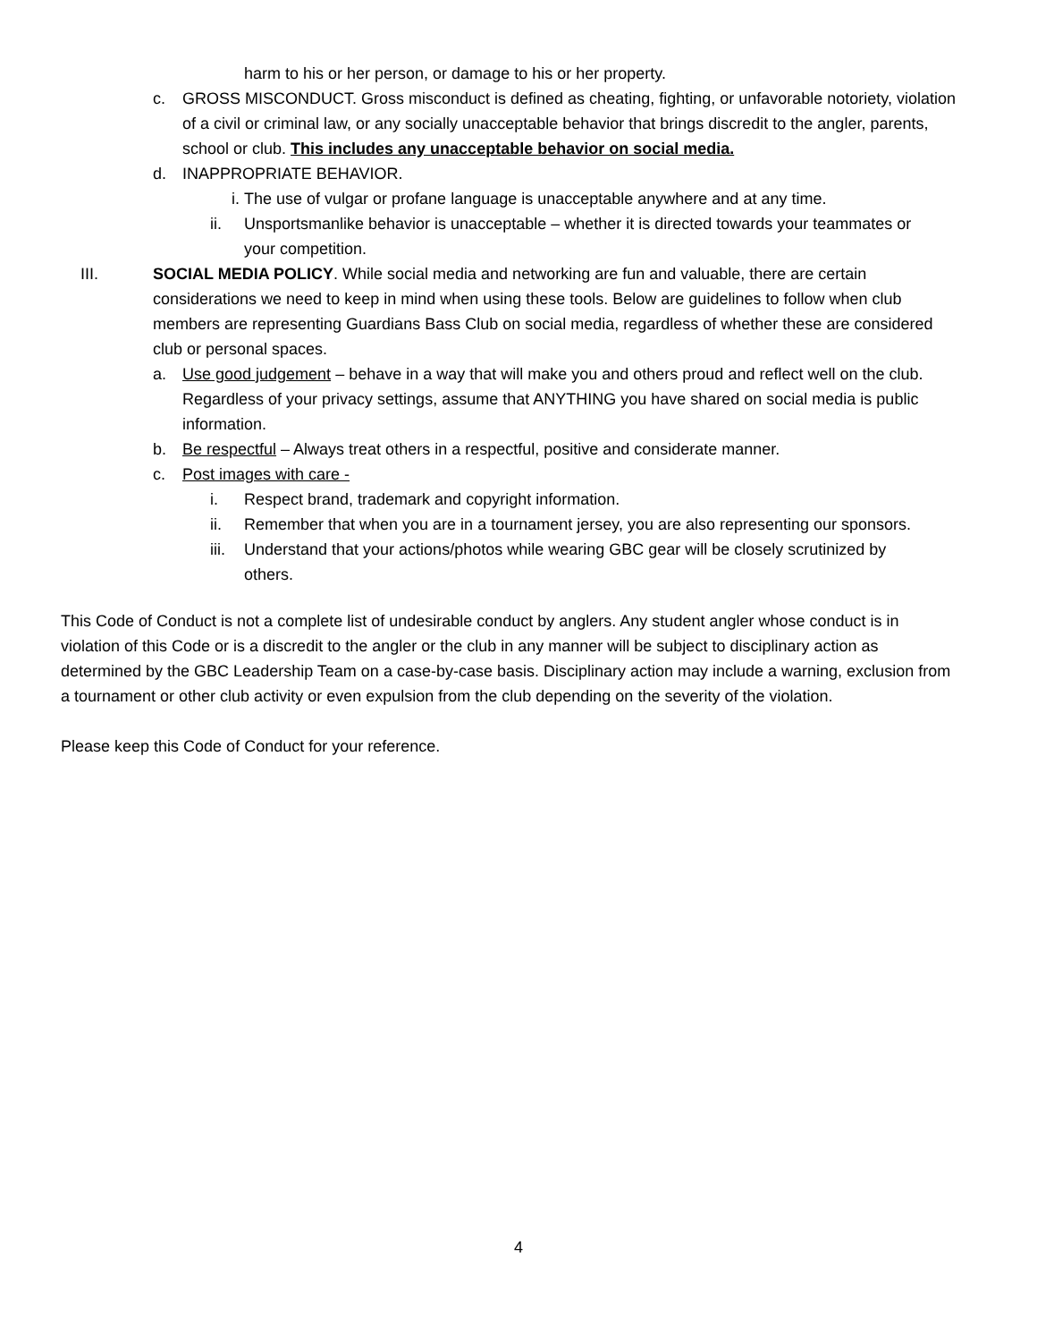harm to his or her person, or damage to his or her property.
c. GROSS MISCONDUCT. Gross misconduct is defined as cheating, fighting, or unfavorable notoriety, violation of a civil or criminal law, or any socially unacceptable behavior that brings discredit to the angler, parents, school or club. This includes any unacceptable behavior on social media.
d. INAPPROPRIATE BEHAVIOR.
i. The use of vulgar or profane language is unacceptable anywhere and at any time.
ii. Unsportsmanlike behavior is unacceptable – whether it is directed towards your teammates or your competition.
III. SOCIAL MEDIA POLICY. While social media and networking are fun and valuable, there are certain considerations we need to keep in mind when using these tools. Below are guidelines to follow when club members are representing Guardians Bass Club on social media, regardless of whether these are considered club or personal spaces.
a. Use good judgement – behave in a way that will make you and others proud and reflect well on the club. Regardless of your privacy settings, assume that ANYTHING you have shared on social media is public information.
b. Be respectful – Always treat others in a respectful, positive and considerate manner.
c. Post images with care -
i. Respect brand, trademark and copyright information.
ii. Remember that when you are in a tournament jersey, you are also representing our sponsors.
iii. Understand that your actions/photos while wearing GBC gear will be closely scrutinized by others.
This Code of Conduct is not a complete list of undesirable conduct by anglers. Any student angler whose conduct is in violation of this Code or is a discredit to the angler or the club in any manner will be subject to disciplinary action as determined by the GBC Leadership Team on a case-by-case basis. Disciplinary action may include a warning, exclusion from a tournament or other club activity or even expulsion from the club depending on the severity of the violation.
Please keep this Code of Conduct for your reference.
4